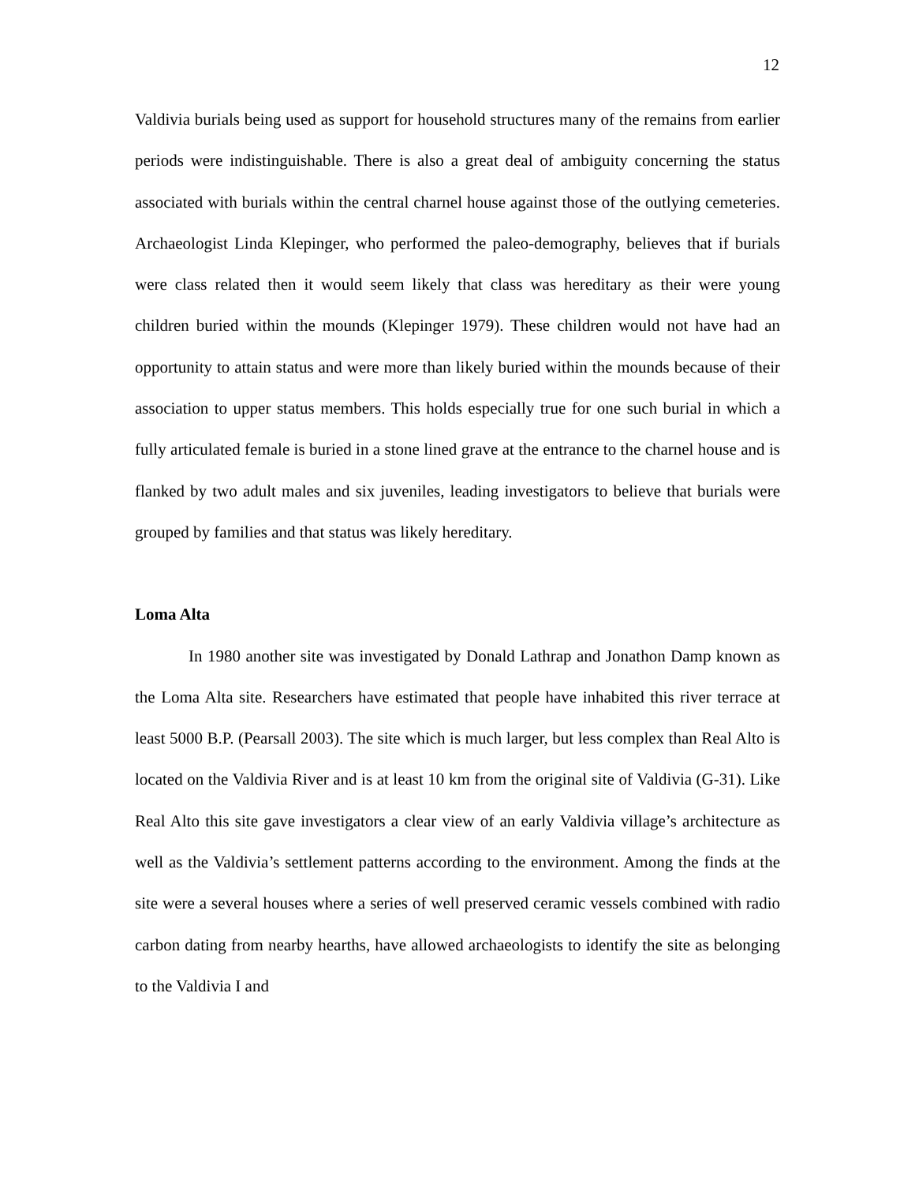12
Valdivia burials being used as support for household structures many of the remains from earlier periods were indistinguishable. There is also a great deal of ambiguity concerning the status associated with burials within the central charnel house against those of the outlying cemeteries. Archaeologist Linda Klepinger, who performed the paleo-demography, believes that if burials were class related then it would seem likely that class was hereditary as their were young children buried within the mounds (Klepinger 1979). These children would not have had an opportunity to attain status and were more than likely buried within the mounds because of their association to upper status members. This holds especially true for one such burial in which a fully articulated female is buried in a stone lined grave at the entrance to the charnel house and is flanked by two adult males and six juveniles, leading investigators to believe that burials were grouped by families and that status was likely hereditary.
Loma Alta
In 1980 another site was investigated by Donald Lathrap and Jonathon Damp known as the Loma Alta site. Researchers have estimated that people have inhabited this river terrace at least 5000 B.P. (Pearsall 2003). The site which is much larger, but less complex than Real Alto is located on the Valdivia River and is at least 10 km from the original site of Valdivia (G-31). Like Real Alto this site gave investigators a clear view of an early Valdivia village’s architecture as well as the Valdivia’s settlement patterns according to the environment. Among the finds at the site were a several houses where a series of well preserved ceramic vessels combined with radio carbon dating from nearby hearths, have allowed archaeologists to identify the site as belonging to the Valdivia I and